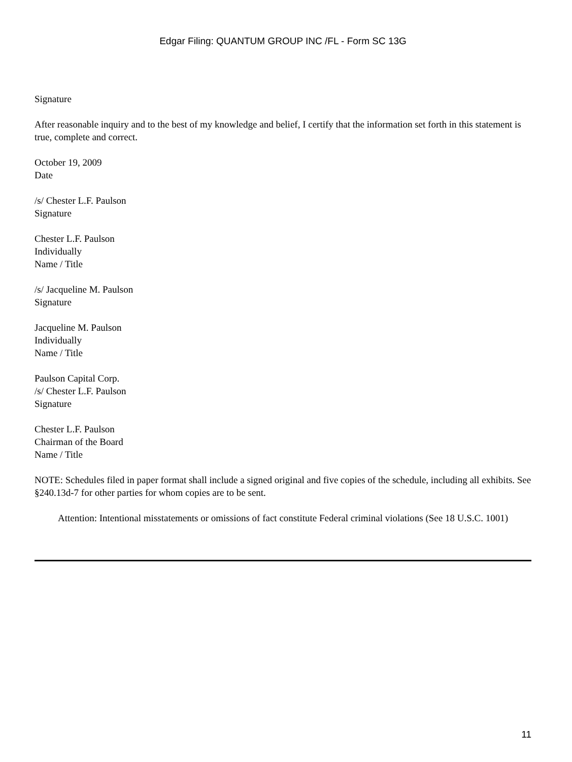Edgar Filing: QUANTUM GROUP INC /FL - Form SC 13G
Signature
After reasonable inquiry and to the best of my knowledge and belief, I certify that the information set forth in this statement is true, complete and correct.
October 19, 2009
Date
/s/ Chester L.F. Paulson
Signature
Chester L.F. Paulson
Individually
Name / Title
/s/ Jacqueline M. Paulson
Signature
Jacqueline M. Paulson
Individually
Name / Title
Paulson Capital Corp.
/s/ Chester L.F. Paulson
Signature
Chester L.F. Paulson
Chairman of the Board
Name / Title
NOTE: Schedules filed in paper format shall include a signed original and five copies of the schedule, including all exhibits. See §240.13d-7 for other parties for whom copies are to be sent.
Attention: Intentional misstatements or omissions of fact constitute Federal criminal violations (See 18 U.S.C. 1001)
11